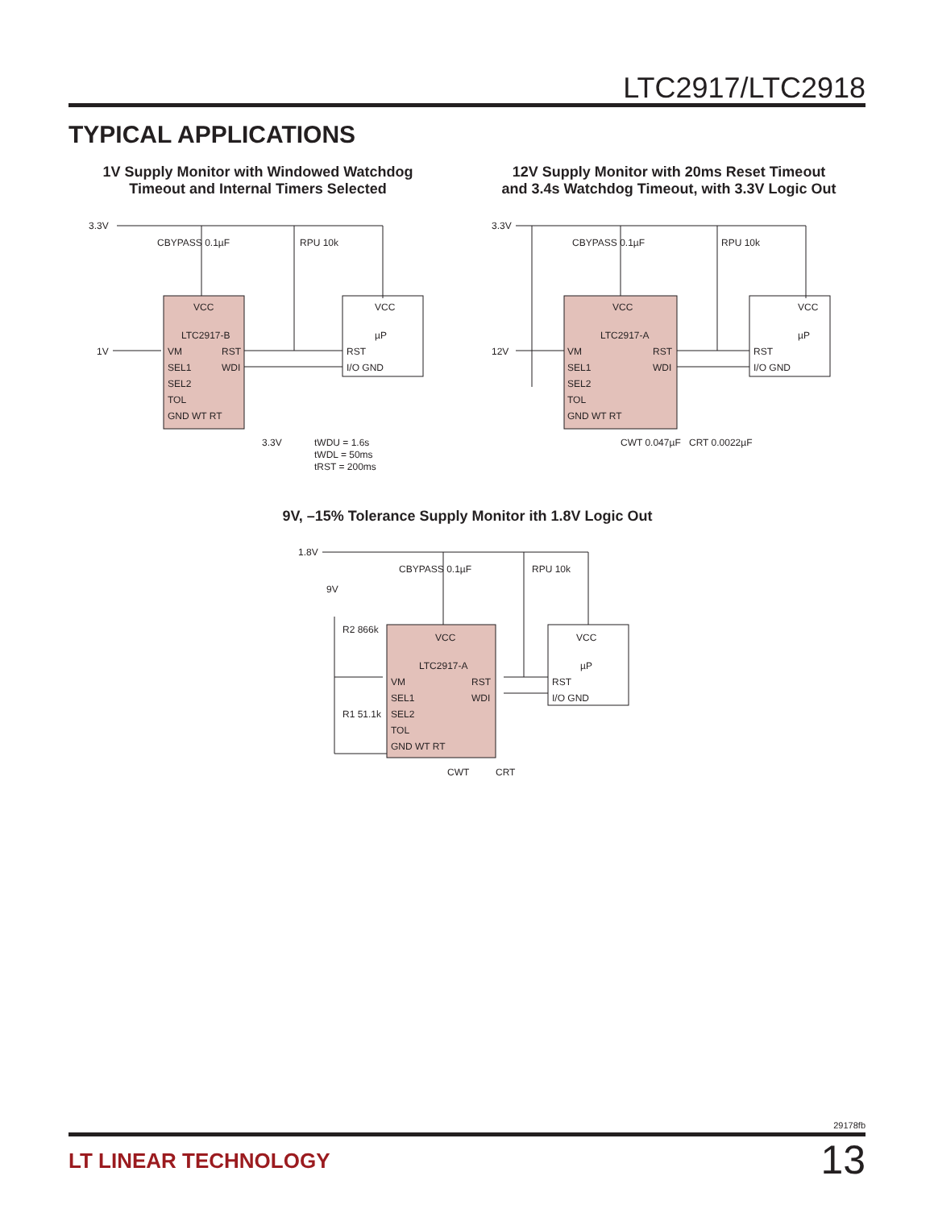LTC2917/LTC2918
TYPICAL APPLICATIONS
1V Supply Monitor with Windowed Watchdog Timeout and Internal Timers Selected
12V Supply Monitor with 20ms Reset Timeout and 3.4s Watchdog Timeout, with 3.3V Logic Out
VCC
LTC2917-B
VM
RST
SEL1
WDI
SEL2
TOL
GND WT RT
3.3V
1V
CBYPASS 0.1µF
RPU 10k
VCC
µP
RST
I/O GND
3.3V
tWDU = 1.6s
tWDL = 50ms
tRST = 200ms
VCC
LTC2917-A
VM
RST
SEL1
WDI
SEL2
TOL
GND WT RT
3.3V
12V
CBYPASS 0.1µF
RPU 10k
VCC
µP
RST
I/O GND
CWT 0.047µF
CRT 0.0022µF
9V, –15% Tolerance Supply Monitor ith 1.8V Logic Out
VCC
LTC2917-A
VM
RST
SEL1
WDI
SEL2
TOL
GND WT RT
1.8V
9V
R2 866k
R1 51.1k
CBYPASS 0.1µF
RPU 10k
VCC
µP
RST
I/O GND
CWT
CRT
29178fb
LT LINEAR TECHNOLOGY 13